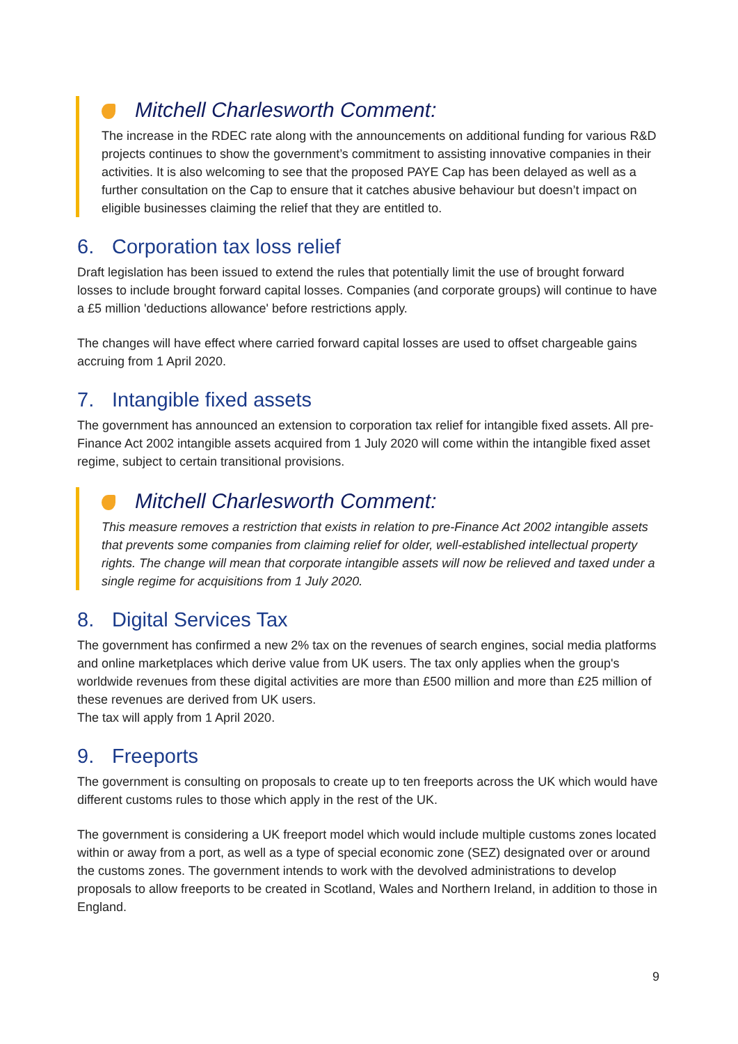Mitchell Charlesworth Comment:
The increase in the RDEC rate along with the announcements on additional funding for various R&D projects continues to show the government’s commitment to assisting innovative companies in their activities. It is also welcoming to see that the proposed PAYE Cap has been delayed as well as a further consultation on the Cap to ensure that it catches abusive behaviour but doesn’t impact on eligible businesses claiming the relief that they are entitled to.
6. Corporation tax loss relief
Draft legislation has been issued to extend the rules that potentially limit the use of brought forward losses to include brought forward capital losses. Companies (and corporate groups) will continue to have a £5 million 'deductions allowance' before restrictions apply.
The changes will have effect where carried forward capital losses are used to offset chargeable gains accruing from 1 April 2020.
7. Intangible fixed assets
The government has announced an extension to corporation tax relief for intangible fixed assets. All pre-Finance Act 2002 intangible assets acquired from 1 July 2020 will come within the intangible fixed asset regime, subject to certain transitional provisions.
Mitchell Charlesworth Comment:
This measure removes a restriction that exists in relation to pre-Finance Act 2002 intangible assets that prevents some companies from claiming relief for older, well-established intellectual property rights. The change will mean that corporate intangible assets will now be relieved and taxed under a single regime for acquisitions from 1 July 2020.
8. Digital Services Tax
The government has confirmed a new 2% tax on the revenues of search engines, social media platforms and online marketplaces which derive value from UK users. The tax only applies when the group's worldwide revenues from these digital activities are more than £500 million and more than £25 million of these revenues are derived from UK users.
The tax will apply from 1 April 2020.
9. Freeports
The government is consulting on proposals to create up to ten freeports across the UK which would have different customs rules to those which apply in the rest of the UK.
The government is considering a UK freeport model which would include multiple customs zones located within or away from a port, as well as a type of special economic zone (SEZ) designated over or around the customs zones. The government intends to work with the devolved administrations to develop proposals to allow freeports to be created in Scotland, Wales and Northern Ireland, in addition to those in England.
9